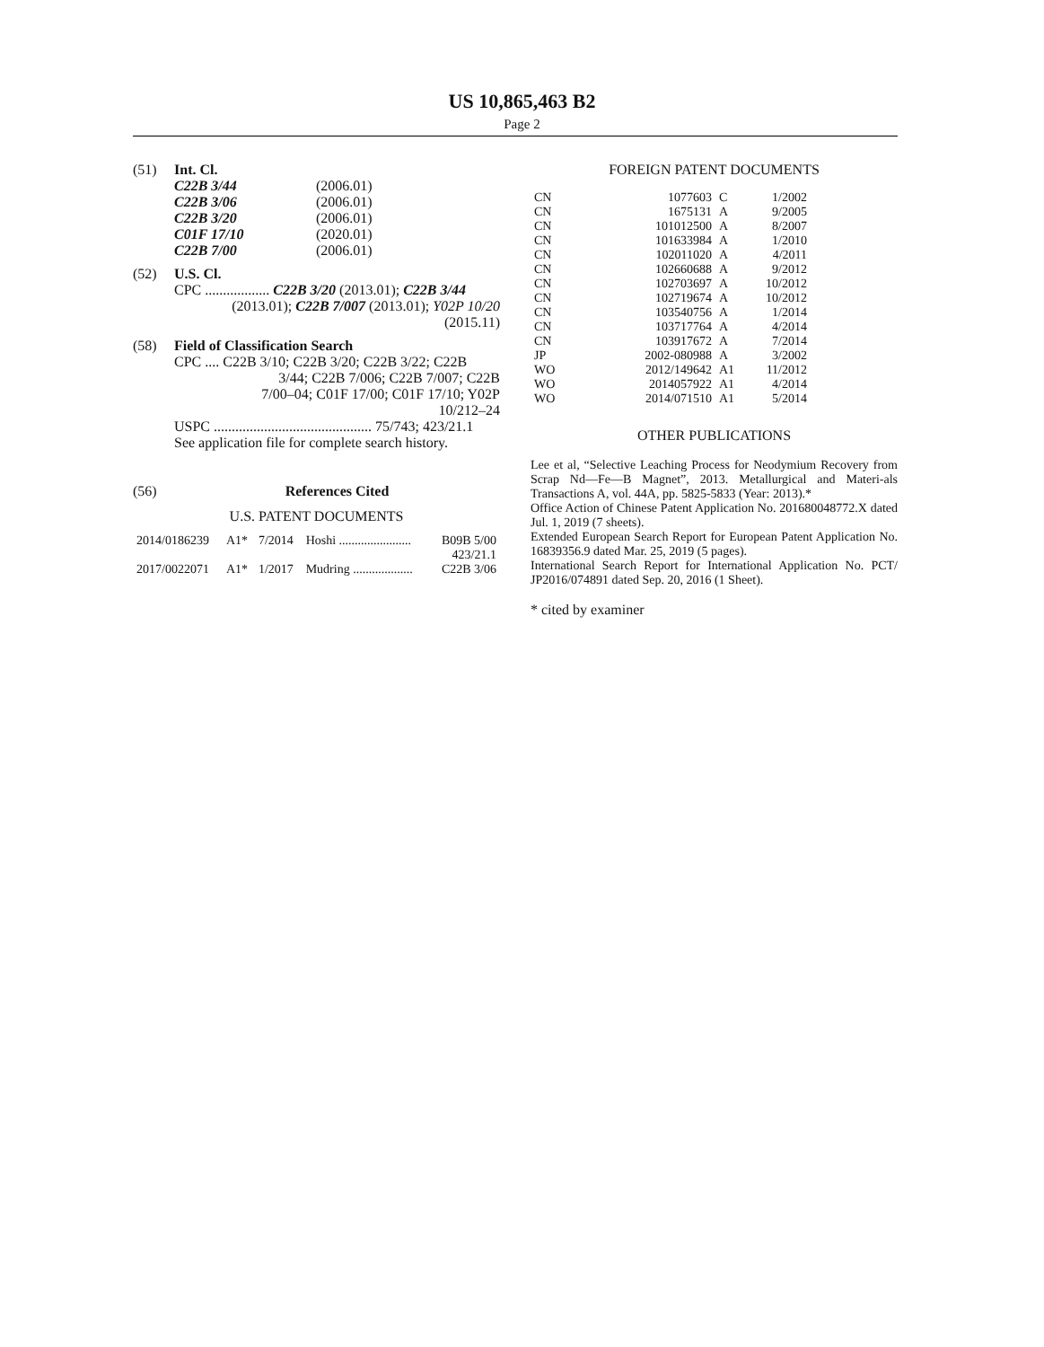US 10,865,463 B2
Page 2
(51) Int. Cl.
| C22B 3/44 | (2006.01) |
| C22B 3/06 | (2006.01) |
| C22B 3/20 | (2006.01) |
| C01F 17/10 | (2020.01) |
| C22B 7/00 | (2006.01) |
(52) U.S. Cl.
CPC .................. C22B 3/20 (2013.01); C22B 3/44
(2013.01); C22B 7/007 (2013.01); Y02P 10/20
(2015.11)
(58) Field of Classification Search
CPC .... C22B 3/10; C22B 3/20; C22B 3/22; C22B
3/44; C22B 7/006; C22B 7/007; C22B
7/00–04; C01F 17/00; C01F 17/10; Y02P
10/212–24
USPC ............................................ 75/743; 423/21.1
See application file for complete search history.
(56) References Cited
U.S. PATENT DOCUMENTS
| 2014/0186239 | A1* | 7/2014 | Hoshi ....................... | B09B 5/00 423/21.1 |
| 2017/0022071 | A1* | 1/2017 | Mudring ................... | C22B 3/06 |
FOREIGN PATENT DOCUMENTS
| CN | 1077603 | C | 1/2002 |
| CN | 1675131 | A | 9/2005 |
| CN | 101012500 | A | 8/2007 |
| CN | 101633984 | A | 1/2010 |
| CN | 102011020 | A | 4/2011 |
| CN | 102660688 | A | 9/2012 |
| CN | 102703697 | A | 10/2012 |
| CN | 102719674 | A | 10/2012 |
| CN | 103540756 | A | 1/2014 |
| CN | 103717764 | A | 4/2014 |
| CN | 103917672 | A | 7/2014 |
| JP | 2002-080988 | A | 3/2002 |
| WO | 2012/149642 | A1 | 11/2012 |
| WO | 2014057922 | A1 | 4/2014 |
| WO | 2014/071510 | A1 | 5/2014 |
OTHER PUBLICATIONS
Lee et al, “Selective Leaching Process for Neodymium Recovery from Scrap Nd—Fe—B Magnet”, 2013. Metallurgical and Materi-als Transactions A, vol. 44A, pp. 5825-5833 (Year: 2013).*
Office Action of Chinese Patent Application No. 201680048772.X dated Jul. 1, 2019 (7 sheets).
Extended European Search Report for European Patent Application No. 16839356.9 dated Mar. 25, 2019 (5 pages).
International Search Report for International Application No. PCT/ JP2016/074891 dated Sep. 20, 2016 (1 Sheet).
* cited by examiner